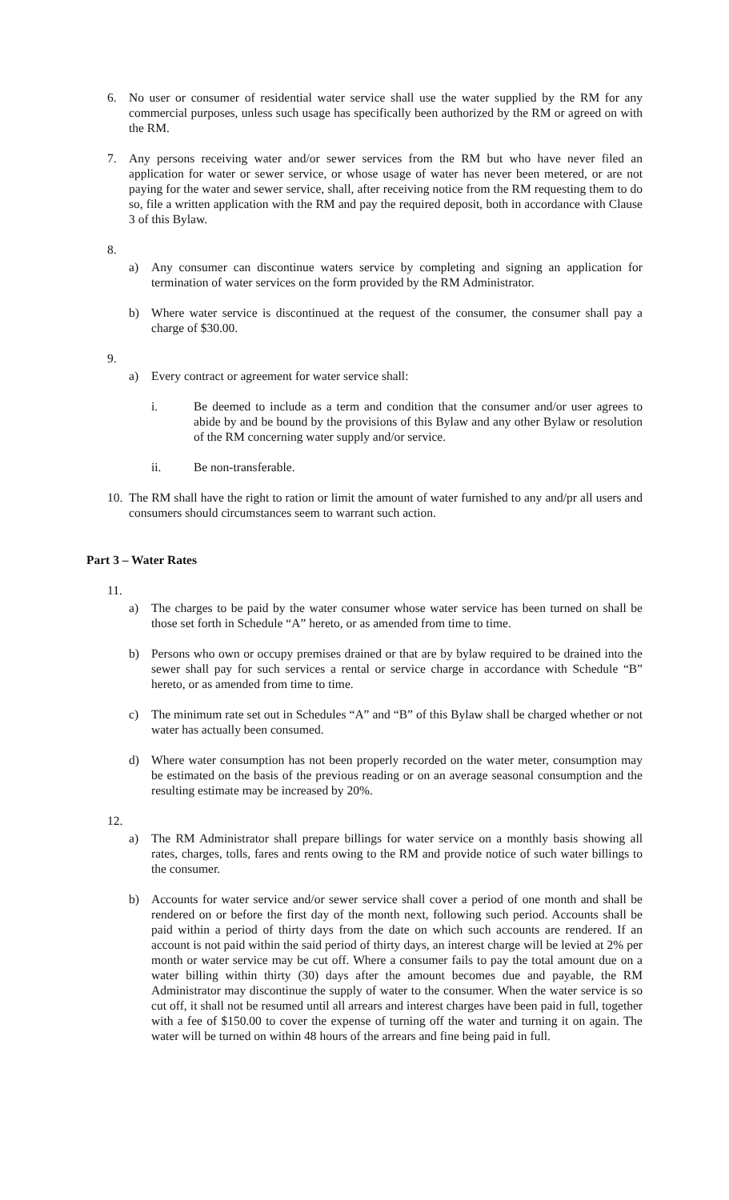6. No user or consumer of residential water service shall use the water supplied by the RM for any commercial purposes, unless such usage has specifically been authorized by the RM or agreed on with the RM.
7. Any persons receiving water and/or sewer services from the RM but who have never filed an application for water or sewer service, or whose usage of water has never been metered, or are not paying for the water and sewer service, shall, after receiving notice from the RM requesting them to do so, file a written application with the RM and pay the required deposit, both in accordance with Clause 3 of this Bylaw.
8.
a) Any consumer can discontinue waters service by completing and signing an application for termination of water services on the form provided by the RM Administrator.
b) Where water service is discontinued at the request of the consumer, the consumer shall pay a charge of $30.00.
9.
a) Every contract or agreement for water service shall:
i. Be deemed to include as a term and condition that the consumer and/or user agrees to abide by and be bound by the provisions of this Bylaw and any other Bylaw or resolution of the RM concerning water supply and/or service.
ii. Be non-transferable.
10. The RM shall have the right to ration or limit the amount of water furnished to any and/pr all users and consumers should circumstances seem to warrant such action.
Part 3 – Water Rates
11.
a) The charges to be paid by the water consumer whose water service has been turned on shall be those set forth in Schedule “A” hereto, or as amended from time to time.
b) Persons who own or occupy premises drained or that are by bylaw required to be drained into the sewer shall pay for such services a rental or service charge in accordance with Schedule “B” hereto, or as amended from time to time.
c) The minimum rate set out in Schedules “A” and “B” of this Bylaw shall be charged whether or not water has actually been consumed.
d) Where water consumption has not been properly recorded on the water meter, consumption may be estimated on the basis of the previous reading or on an average seasonal consumption and the resulting estimate may be increased by 20%.
12.
a) The RM Administrator shall prepare billings for water service on a monthly basis showing all rates, charges, tolls, fares and rents owing to the RM and provide notice of such water billings to the consumer.
b) Accounts for water service and/or sewer service shall cover a period of one month and shall be rendered on or before the first day of the month next, following such period. Accounts shall be paid within a period of thirty days from the date on which such accounts are rendered. If an account is not paid within the said period of thirty days, an interest charge will be levied at 2% per month or water service may be cut off. Where a consumer fails to pay the total amount due on a water billing within thirty (30) days after the amount becomes due and payable, the RM Administrator may discontinue the supply of water to the consumer. When the water service is so cut off, it shall not be resumed until all arrears and interest charges have been paid in full, together with a fee of $150.00 to cover the expense of turning off the water and turning it on again. The water will be turned on within 48 hours of the arrears and fine being paid in full.